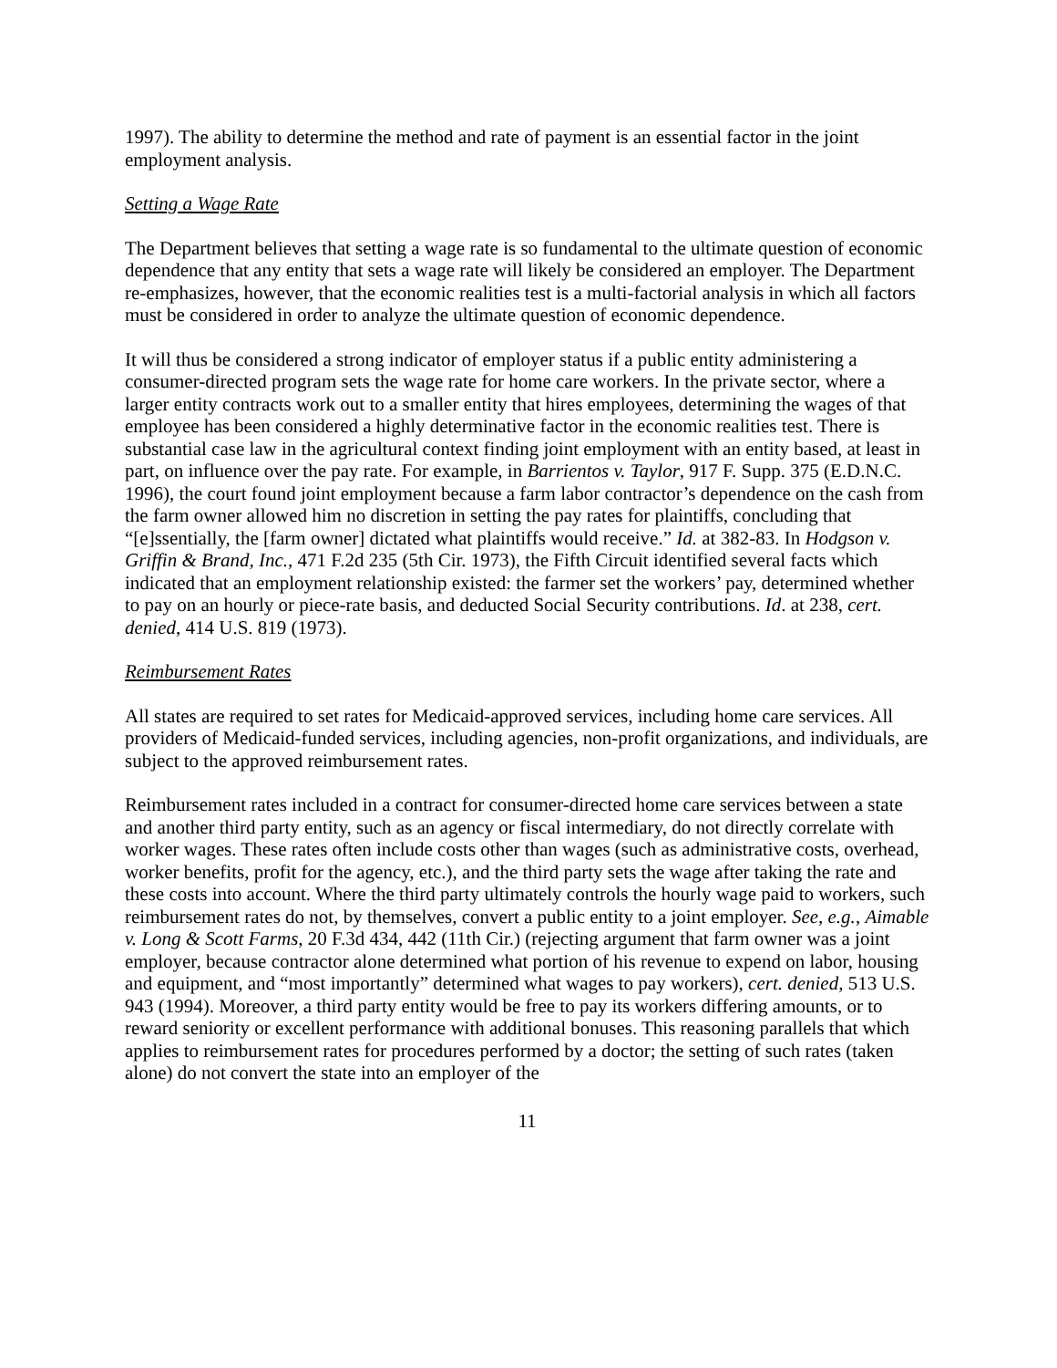1997). The ability to determine the method and rate of payment is an essential factor in the joint employment analysis.
Setting a Wage Rate
The Department believes that setting a wage rate is so fundamental to the ultimate question of economic dependence that any entity that sets a wage rate will likely be considered an employer. The Department re-emphasizes, however, that the economic realities test is a multi-factorial analysis in which all factors must be considered in order to analyze the ultimate question of economic dependence.
It will thus be considered a strong indicator of employer status if a public entity administering a consumer-directed program sets the wage rate for home care workers. In the private sector, where a larger entity contracts work out to a smaller entity that hires employees, determining the wages of that employee has been considered a highly determinative factor in the economic realities test. There is substantial case law in the agricultural context finding joint employment with an entity based, at least in part, on influence over the pay rate. For example, in Barrientos v. Taylor, 917 F. Supp. 375 (E.D.N.C. 1996), the court found joint employment because a farm labor contractor’s dependence on the cash from the farm owner allowed him no discretion in setting the pay rates for plaintiffs, concluding that “[e]ssentially, the [farm owner] dictated what plaintiffs would receive.” Id. at 382-83. In Hodgson v. Griffin & Brand, Inc., 471 F.2d 235 (5th Cir. 1973), the Fifth Circuit identified several facts which indicated that an employment relationship existed: the farmer set the workers’ pay, determined whether to pay on an hourly or piece-rate basis, and deducted Social Security contributions. Id. at 238, cert. denied, 414 U.S. 819 (1973).
Reimbursement Rates
All states are required to set rates for Medicaid-approved services, including home care services. All providers of Medicaid-funded services, including agencies, non-profit organizations, and individuals, are subject to the approved reimbursement rates.
Reimbursement rates included in a contract for consumer-directed home care services between a state and another third party entity, such as an agency or fiscal intermediary, do not directly correlate with worker wages. These rates often include costs other than wages (such as administrative costs, overhead, worker benefits, profit for the agency, etc.), and the third party sets the wage after taking the rate and these costs into account. Where the third party ultimately controls the hourly wage paid to workers, such reimbursement rates do not, by themselves, convert a public entity to a joint employer. See, e.g., Aimable v. Long & Scott Farms, 20 F.3d 434, 442 (11th Cir.) (rejecting argument that farm owner was a joint employer, because contractor alone determined what portion of his revenue to expend on labor, housing and equipment, and “most importantly” determined what wages to pay workers), cert. denied, 513 U.S. 943 (1994). Moreover, a third party entity would be free to pay its workers differing amounts, or to reward seniority or excellent performance with additional bonuses. This reasoning parallels that which applies to reimbursement rates for procedures performed by a doctor; the setting of such rates (taken alone) do not convert the state into an employer of the
11